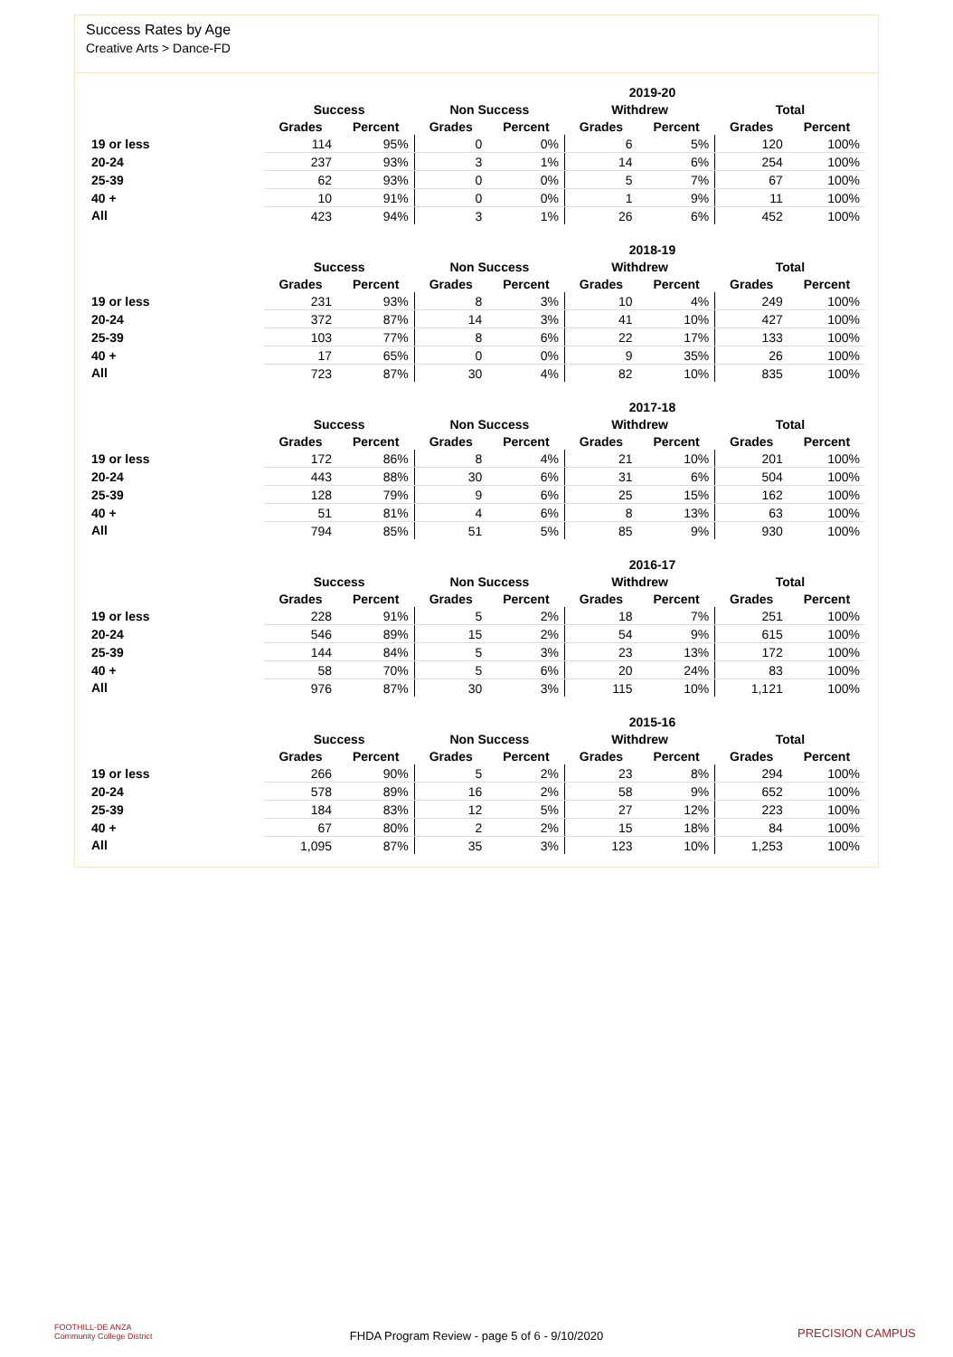Success Rates by Age
Creative Arts > Dance-FD
| | 2019-20 | | | | | | | |
| --- | --- | --- | --- | --- | --- | --- | --- | --- |
| | Success | | Non Success | | Withdrew | | Total | |
| | Grades | Percent | Grades | Percent | Grades | Percent | Grades | Percent |
| 19 or less | 114 | 95% | 0 | 0% | 6 | 5% | 120 | 100% |
| 20-24 | 237 | 93% | 3 | 1% | 14 | 6% | 254 | 100% |
| 25-39 | 62 | 93% | 0 | 0% | 5 | 7% | 67 | 100% |
| 40 + | 10 | 91% | 0 | 0% | 1 | 9% | 11 | 100% |
| All | 423 | 94% | 3 | 1% | 26 | 6% | 452 | 100% |
| | 2018-19 | | | | | | | |
| --- | --- | --- | --- | --- | --- | --- | --- | --- |
| | Success | | Non Success | | Withdrew | | Total | |
| | Grades | Percent | Grades | Percent | Grades | Percent | Grades | Percent |
| 19 or less | 231 | 93% | 8 | 3% | 10 | 4% | 249 | 100% |
| 20-24 | 372 | 87% | 14 | 3% | 41 | 10% | 427 | 100% |
| 25-39 | 103 | 77% | 8 | 6% | 22 | 17% | 133 | 100% |
| 40 + | 17 | 65% | 0 | 0% | 9 | 35% | 26 | 100% |
| All | 723 | 87% | 30 | 4% | 82 | 10% | 835 | 100% |
| | 2017-18 | | | | | | | |
| --- | --- | --- | --- | --- | --- | --- | --- | --- |
| | Success | | Non Success | | Withdrew | | Total | |
| | Grades | Percent | Grades | Percent | Grades | Percent | Grades | Percent |
| 19 or less | 172 | 86% | 8 | 4% | 21 | 10% | 201 | 100% |
| 20-24 | 443 | 88% | 30 | 6% | 31 | 6% | 504 | 100% |
| 25-39 | 128 | 79% | 9 | 6% | 25 | 15% | 162 | 100% |
| 40 + | 51 | 81% | 4 | 6% | 8 | 13% | 63 | 100% |
| All | 794 | 85% | 51 | 5% | 85 | 9% | 930 | 100% |
| | 2016-17 | | | | | | | |
| --- | --- | --- | --- | --- | --- | --- | --- | --- |
| | Success | | Non Success | | Withdrew | | Total | |
| | Grades | Percent | Grades | Percent | Grades | Percent | Grades | Percent |
| 19 or less | 228 | 91% | 5 | 2% | 18 | 7% | 251 | 100% |
| 20-24 | 546 | 89% | 15 | 2% | 54 | 9% | 615 | 100% |
| 25-39 | 144 | 84% | 5 | 3% | 23 | 13% | 172 | 100% |
| 40 + | 58 | 70% | 5 | 6% | 20 | 24% | 83 | 100% |
| All | 976 | 87% | 30 | 3% | 115 | 10% | 1,121 | 100% |
| | 2015-16 | | | | | | | |
| --- | --- | --- | --- | --- | --- | --- | --- | --- |
| | Success | | Non Success | | Withdrew | | Total | |
| | Grades | Percent | Grades | Percent | Grades | Percent | Grades | Percent |
| 19 or less | 266 | 90% | 5 | 2% | 23 | 8% | 294 | 100% |
| 20-24 | 578 | 89% | 16 | 2% | 58 | 9% | 652 | 100% |
| 25-39 | 184 | 83% | 12 | 5% | 27 | 12% | 223 | 100% |
| 40 + | 67 | 80% | 2 | 2% | 15 | 18% | 84 | 100% |
| All | 1,095 | 87% | 35 | 3% | 123 | 10% | 1,253 | 100% |
FOOTHILL-DE ANZA
Community College District
FHDA Program Review - page 5 of 6 - 9/10/2020 PRECISION CAMPUS